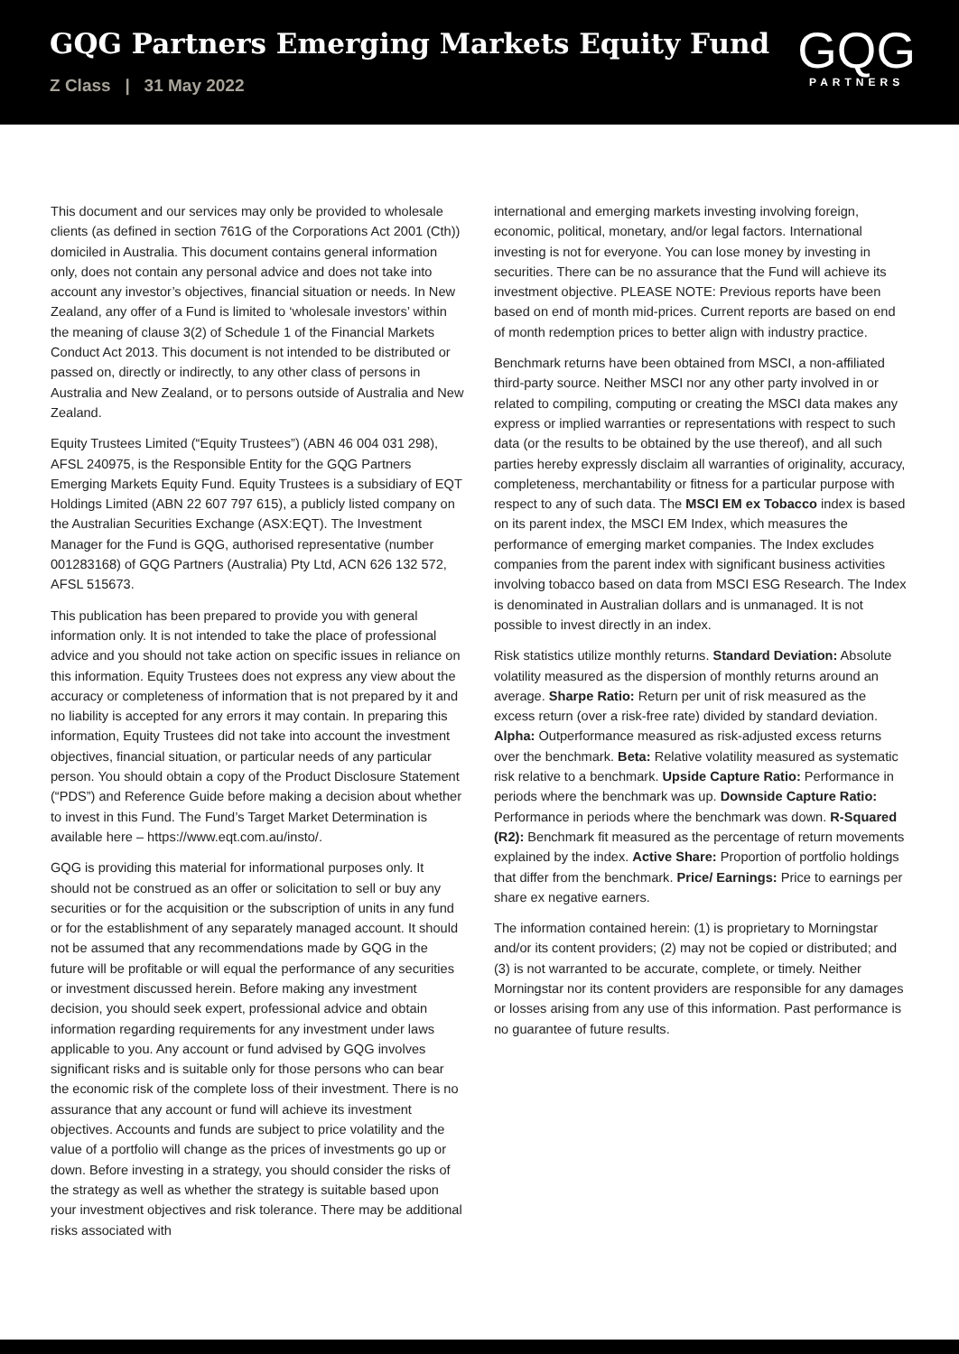GQG Partners Emerging Markets Equity Fund
Z Class | 31 May 2022
GQG
PARTNERS
This document and our services may only be provided to wholesale clients (as defined in section 761G of the Corporations Act 2001 (Cth)) domiciled in Australia. This document contains general information only, does not contain any personal advice and does not take into account any investor’s objectives, financial situation or needs. In New Zealand, any offer of a Fund is limited to ‘wholesale investors’ within the meaning of clause 3(2) of Schedule 1 of the Financial Markets Conduct Act 2013. This document is not intended to be distributed or passed on, directly or indirectly, to any other class of persons in Australia and New Zealand, or to persons outside of Australia and New Zealand.
Equity Trustees Limited (“Equity Trustees”) (ABN 46 004 031 298), AFSL 240975, is the Responsible Entity for the GQG Partners Emerging Markets Equity Fund. Equity Trustees is a subsidiary of EQT Holdings Limited (ABN 22 607 797 615), a publicly listed company on the Australian Securities Exchange (ASX:EQT). The Investment Manager for the Fund is GQG, authorised representative (number 001283168) of GQG Partners (Australia) Pty Ltd, ACN 626 132 572, AFSL 515673.
This publication has been prepared to provide you with general information only. It is not intended to take the place of professional advice and you should not take action on specific issues in reliance on this information. Equity Trustees does not express any view about the accuracy or completeness of information that is not prepared by it and no liability is accepted for any errors it may contain. In preparing this information, Equity Trustees did not take into account the investment objectives, financial situation, or particular needs of any particular person. You should obtain a copy of the Product Disclosure Statement (“PDS”) and Reference Guide before making a decision about whether to invest in this Fund. The Fund’s Target Market Determination is available here – https://www.eqt.com.au/insto/.
GQG is providing this material for informational purposes only. It should not be construed as an offer or solicitation to sell or buy any securities or for the acquisition or the subscription of units in any fund or for the establishment of any separately managed account. It should not be assumed that any recommendations made by GQG in the future will be profitable or will equal the performance of any securities or investment discussed herein. Before making any investment decision, you should seek expert, professional advice and obtain information regarding requirements for any investment under laws applicable to you. Any account or fund advised by GQG involves significant risks and is suitable only for those persons who can bear the economic risk of the complete loss of their investment. There is no assurance that any account or fund will achieve its investment objectives. Accounts and funds are subject to price volatility and the value of a portfolio will change as the prices of investments go up or down. Before investing in a strategy, you should consider the risks of the strategy as well as whether the strategy is suitable based upon your investment objectives and risk tolerance. There may be additional risks associated with
international and emerging markets investing involving foreign, economic, political, monetary, and/or legal factors. International investing is not for everyone. You can lose money by investing in securities. There can be no assurance that the Fund will achieve its investment objective. PLEASE NOTE: Previous reports have been based on end of month mid-prices. Current reports are based on end of month redemption prices to better align with industry practice.
Benchmark returns have been obtained from MSCI, a non-affiliated third-party source. Neither MSCI nor any other party involved in or related to compiling, computing or creating the MSCI data makes any express or implied warranties or representations with respect to such data (or the results to be obtained by the use thereof), and all such parties hereby expressly disclaim all warranties of originality, accuracy, completeness, merchantability or fitness for a particular purpose with respect to any of such data. The MSCI EM ex Tobacco index is based on its parent index, the MSCI EM Index, which measures the performance of emerging market companies. The Index excludes companies from the parent index with significant business activities involving tobacco based on data from MSCI ESG Research. The Index is denominated in Australian dollars and is unmanaged. It is not possible to invest directly in an index.
Risk statistics utilize monthly returns. Standard Deviation: Absolute volatility measured as the dispersion of monthly returns around an average. Sharpe Ratio: Return per unit of risk measured as the excess return (over a risk-free rate) divided by standard deviation. Alpha: Outperformance measured as risk-adjusted excess returns over the benchmark. Beta: Relative volatility measured as systematic risk relative to a benchmark. Upside Capture Ratio: Performance in periods where the benchmark was up. Downside Capture Ratio: Performance in periods where the benchmark was down. R-Squared (R2): Benchmark fit measured as the percentage of return movements explained by the index. Active Share: Proportion of portfolio holdings that differ from the benchmark. Price/ Earnings: Price to earnings per share ex negative earners.
The information contained herein: (1) is proprietary to Morningstar and/or its content providers; (2) may not be copied or distributed; and (3) is not warranted to be accurate, complete, or timely. Neither Morningstar nor its content providers are responsible for any damages or losses arising from any use of this information. Past performance is no guarantee of future results.